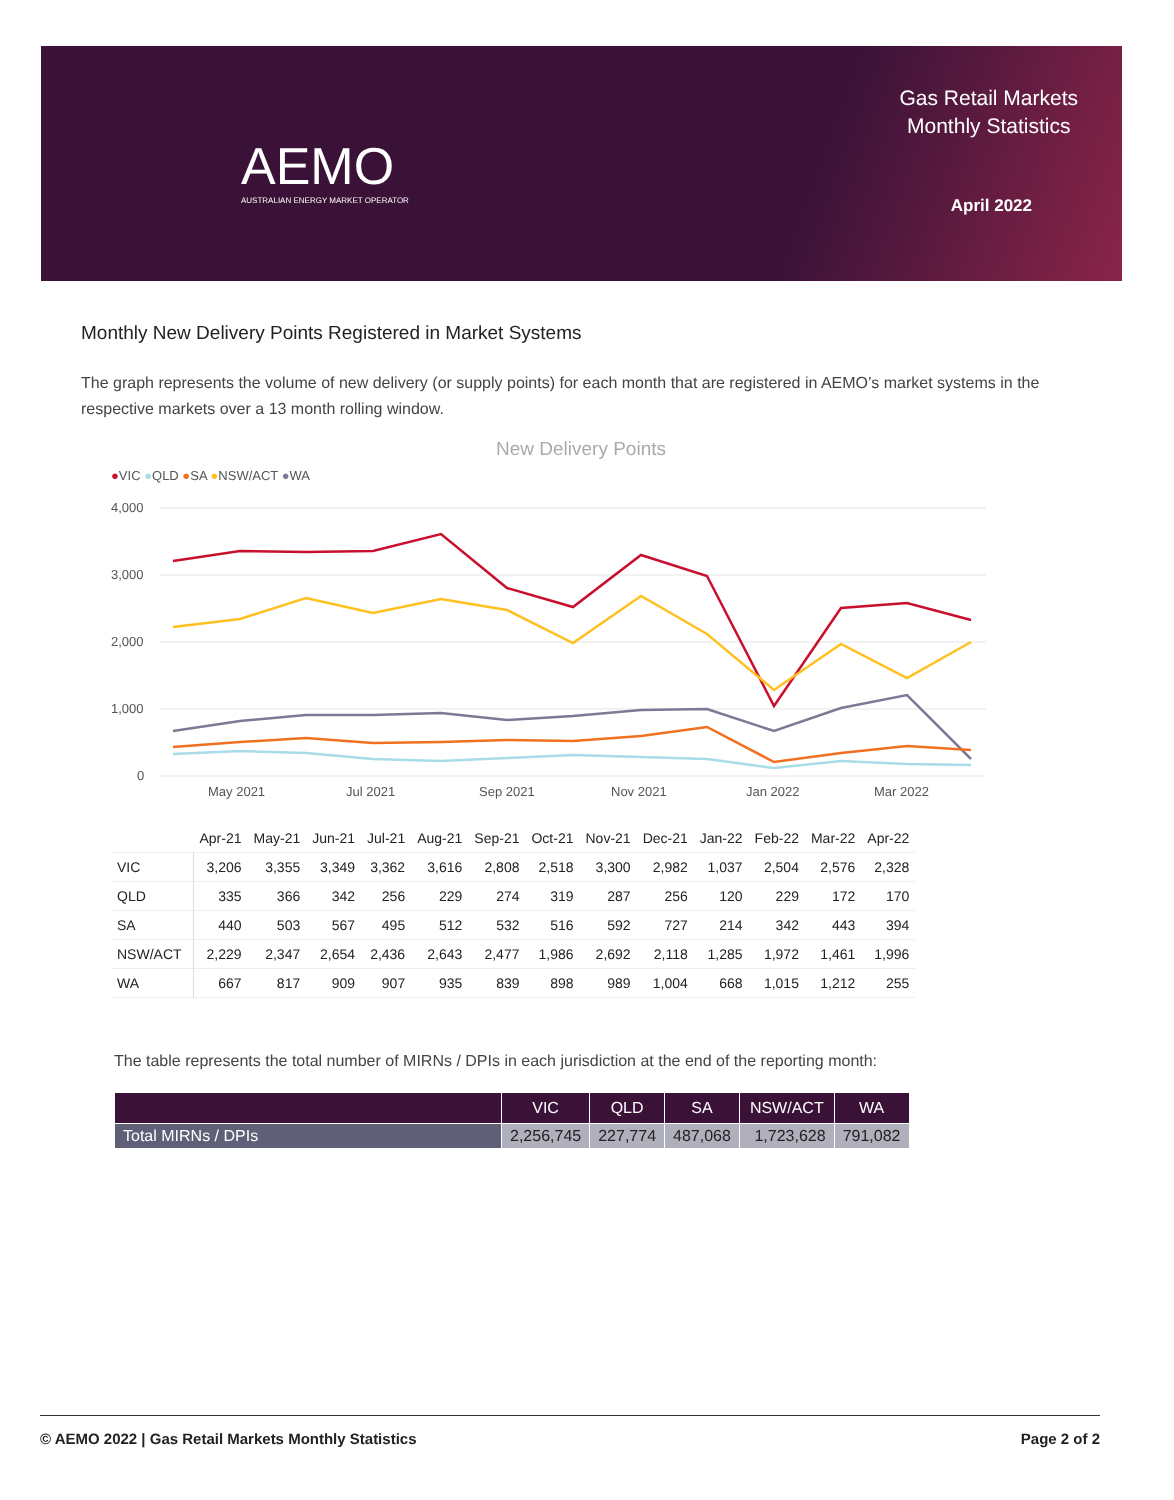AEMO
AUSTRALIAN ENERGY MARKET OPERATOR
Gas Retail Markets
Monthly Statistics
April 2022
Monthly New Delivery Points Registered in Market Systems
The graph represents the volume of new delivery (or supply points) for each month that are registered in AEMO’s market systems in the respective markets over a 13 month rolling window.
New Delivery Points
●VIC ●QLD ●SA ●NSW/ACT ●WA
4,000
3,000
2,000
1,000
0
May 2021
Jul 2021
Sep 2021
Nov 2021
Jan 2022
Mar 2022
| | Apr-21 | May-21 | Jun-21 | Jul-21 | Aug-21 | Sep-21 | Oct-21 | Nov-21 | Dec-21 | Jan-22 | Feb-22 | Mar-22 | Apr-22 |
| --- | --- | --- | --- | --- | --- | --- | --- | --- | --- | --- | --- | --- | --- |
| VIC | 3,206 | 3,355 | 3,349 | 3,362 | 3,616 | 2,808 | 2,518 | 3,300 | 2,982 | 1,037 | 2,504 | 2,576 | 2,328 |
| QLD | 335 | 366 | 342 | 256 | 229 | 274 | 319 | 287 | 256 | 120 | 229 | 172 | 170 |
| SA | 440 | 503 | 567 | 495 | 512 | 532 | 516 | 592 | 727 | 214 | 342 | 443 | 394 |
| NSW/ACT | 2,229 | 2,347 | 2,654 | 2,436 | 2,643 | 2,477 | 1,986 | 2,692 | 2,118 | 1,285 | 1,972 | 1,461 | 1,996 |
| WA | 667 | 817 | 909 | 907 | 935 | 839 | 898 | 989 | 1,004 | 668 | 1,015 | 1,212 | 255 |
The table represents the total number of MIRNs / DPIs in each jurisdiction at the end of the reporting month:
| | VIC | QLD | SA | NSW/ACT | WA |
| --- | --- | --- | --- | --- | --- |
| Total MIRNs / DPIs | 2,256,745 | 227,774 | 487,068 | 1,723,628 | 791,082 |
© AEMO 2022 | Gas Retail Markets Monthly Statistics Page 2 of 2